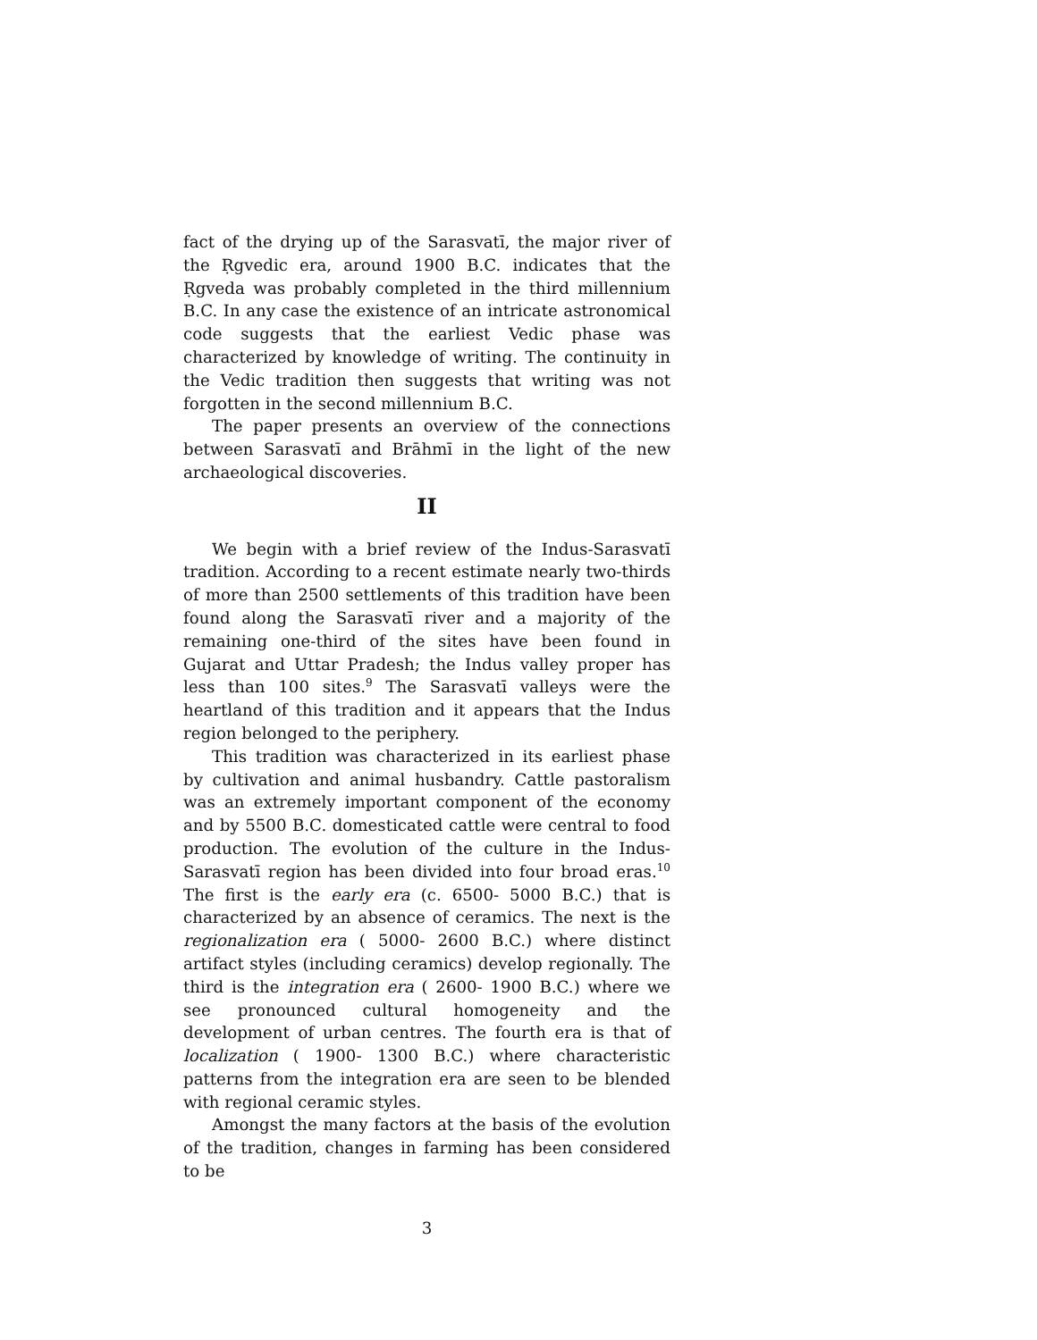fact of the drying up of the Sarasvatī, the major river of the Ṛgvedic era, around 1900 B.C. indicates that the Ṛgveda was probably completed in the third millennium B.C. In any case the existence of an intricate astronomical code suggests that the earliest Vedic phase was characterized by knowledge of writing. The continuity in the Vedic tradition then suggests that writing was not forgotten in the second millennium B.C.
The paper presents an overview of the connections between Sarasvatī and Brāhmī in the light of the new archaeological discoveries.
II
We begin with a brief review of the Indus-Sarasvatī tradition. According to a recent estimate nearly two-thirds of more than 2500 settlements of this tradition have been found along the Sarasvatī river and a majority of the remaining one-third of the sites have been found in Gujarat and Uttar Pradesh; the Indus valley proper has less than 100 sites.<sup>9</sup> The Sarasvatī valleys were the heartland of this tradition and it appears that the Indus region belonged to the periphery.
This tradition was characterized in its earliest phase by cultivation and animal husbandry. Cattle pastoralism was an extremely important component of the economy and by 5500 B.C. domesticated cattle were central to food production. The evolution of the culture in the Indus-Sarasvatī region has been divided into four broad eras.<sup>10</sup> The first is the early era (c. 6500- 5000 B.C.) that is characterized by an absence of ceramics. The next is the regionalization era ( 5000- 2600 B.C.) where distinct artifact styles (including ceramics) develop regionally. The third is the integration era ( 2600- 1900 B.C.) where we see pronounced cultural homogeneity and the development of urban centres. The fourth era is that of localization ( 1900- 1300 B.C.) where characteristic patterns from the integration era are seen to be blended with regional ceramic styles.
Amongst the many factors at the basis of the evolution of the tradition, changes in farming has been considered to be
3